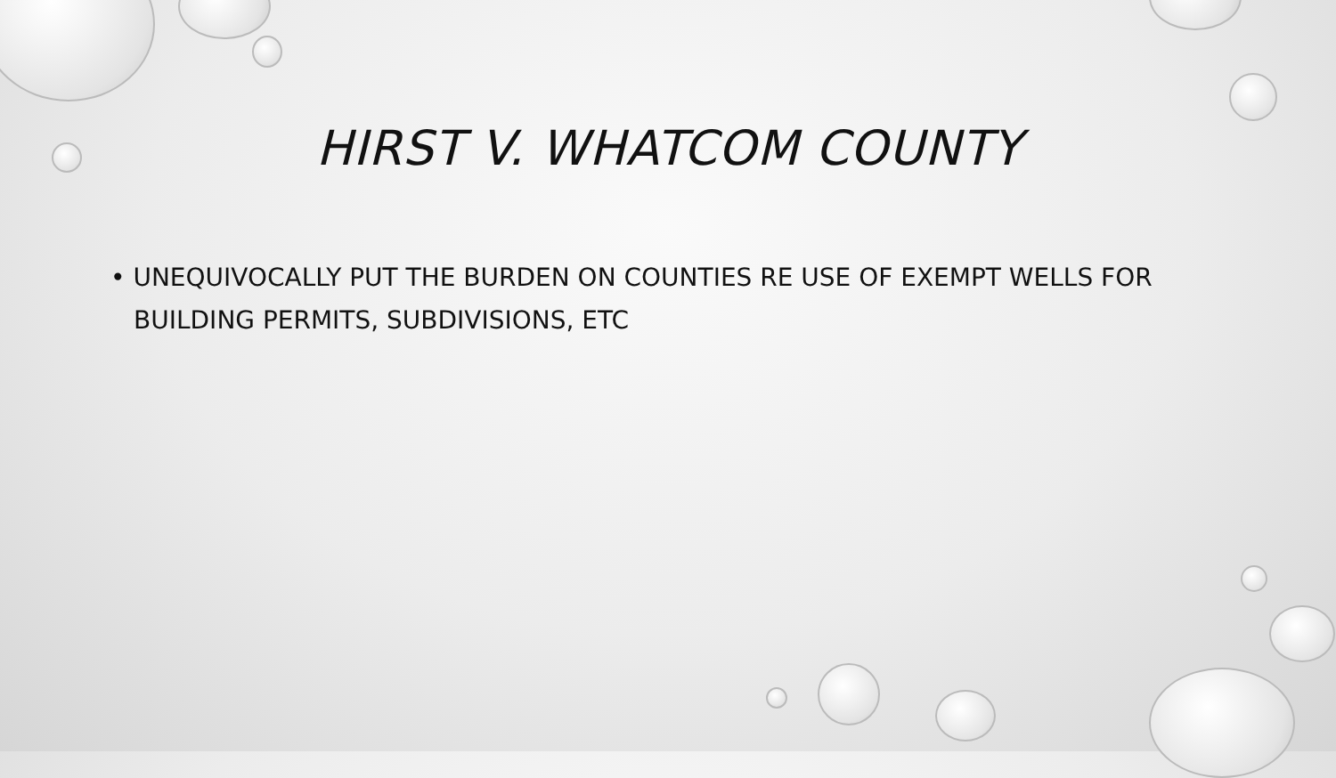HIRST V. WHATCOM COUNTY
• UNEQUIVOCALLY PUT THE BURDEN ON COUNTIES RE USE OF EXEMPT WELLS FOR BUILDING PERMITS, SUBDIVISIONS, ETC